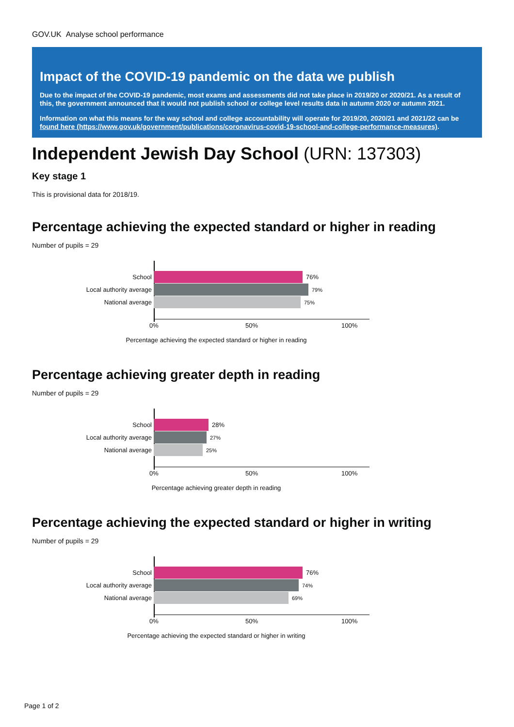GOV.UK Analyse school performance
Impact of the COVID-19 pandemic on the data we publish
Due to the impact of the COVID-19 pandemic, most exams and assessments did not take place in 2019/20 or 2020/21. As a result of this, the government announced that it would not publish school or college level results data in autumn 2020 or autumn 2021.
Information on what this means for the way school and college accountability will operate for 2019/20, 2020/21 and 2021/22 can be found here (https://www.gov.uk/government/publications/coronavirus-covid-19-school-and-college-performance-measures).
Independent Jewish Day School (URN: 137303)
Key stage 1
This is provisional data for 2018/19.
Percentage achieving the expected standard or higher in reading
Number of pupils = 29
School 76%
Local authority average
79%
National average
75%
0% 50% 100%
Percentage achieving the expected standard or higher in reading
Percentage achieving greater depth in reading
Number of pupils = 29
School 28%
Local authority average
27%
National average
25%
0% 50% 100%
Percentage achieving greater depth in reading
Percentage achieving the expected standard or higher in writing
Number of pupils = 29
School 76%
Local authority average
74%
National average
69%
0% 50% 100%
Percentage achieving the expected standard or higher in writing
Page 1 of 2